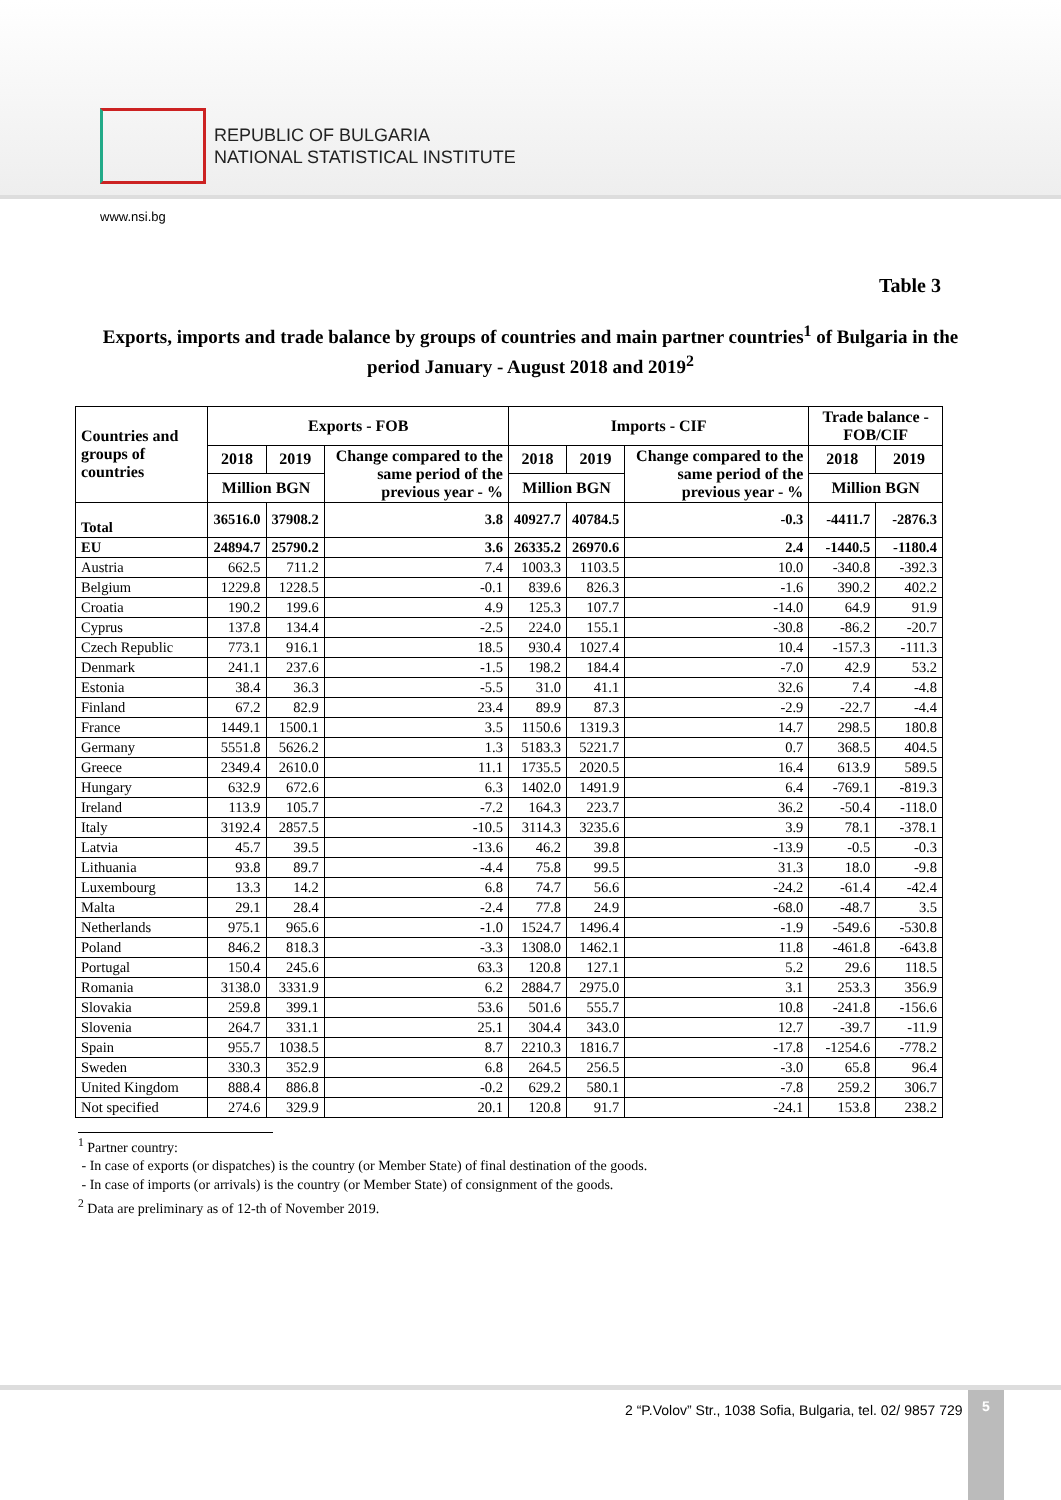REPUBLIC OF BULGARIA
NATIONAL STATISTICAL INSTITUTE
www.nsi.bg
Table 3
Exports, imports and trade balance by groups of countries and main partner countries<sup>1</sup> of Bulgaria in the period January - August 2018 and 2019<sup>2</sup>
| Countries and groups of countries | Exports - FOB | | | Imports - CIF | | | Trade balance - FOB/CIF | |
| --- | --- | --- | --- | --- | --- | --- | --- | --- |
| | 2018 | 2019 | Change compared to the same period of the previous year - % | 2018 | 2019 | Change compared to the same period of the previous year - % | 2018 | 2019 |
| | Million BGN | | | Million BGN | | | Million BGN | |
| Total | 36516.0 | 37908.2 | 3.8 | 40927.7 | 40784.5 | -0.3 | -4411.7 | -2876.3 |
| EU | 24894.7 | 25790.2 | 3.6 | 26335.2 | 26970.6 | 2.4 | -1440.5 | -1180.4 |
| Austria | 662.5 | 711.2 | 7.4 | 1003.3 | 1103.5 | 10.0 | -340.8 | -392.3 |
| Belgium | 1229.8 | 1228.5 | -0.1 | 839.6 | 826.3 | -1.6 | 390.2 | 402.2 |
| Croatia | 190.2 | 199.6 | 4.9 | 125.3 | 107.7 | -14.0 | 64.9 | 91.9 |
| Cyprus | 137.8 | 134.4 | -2.5 | 224.0 | 155.1 | -30.8 | -86.2 | -20.7 |
| Czech Republic | 773.1 | 916.1 | 18.5 | 930.4 | 1027.4 | 10.4 | -157.3 | -111.3 |
| Denmark | 241.1 | 237.6 | -1.5 | 198.2 | 184.4 | -7.0 | 42.9 | 53.2 |
| Estonia | 38.4 | 36.3 | -5.5 | 31.0 | 41.1 | 32.6 | 7.4 | -4.8 |
| Finland | 67.2 | 82.9 | 23.4 | 89.9 | 87.3 | -2.9 | -22.7 | -4.4 |
| France | 1449.1 | 1500.1 | 3.5 | 1150.6 | 1319.3 | 14.7 | 298.5 | 180.8 |
| Germany | 5551.8 | 5626.2 | 1.3 | 5183.3 | 5221.7 | 0.7 | 368.5 | 404.5 |
| Greece | 2349.4 | 2610.0 | 11.1 | 1735.5 | 2020.5 | 16.4 | 613.9 | 589.5 |
| Hungary | 632.9 | 672.6 | 6.3 | 1402.0 | 1491.9 | 6.4 | -769.1 | -819.3 |
| Ireland | 113.9 | 105.7 | -7.2 | 164.3 | 223.7 | 36.2 | -50.4 | -118.0 |
| Italy | 3192.4 | 2857.5 | -10.5 | 3114.3 | 3235.6 | 3.9 | 78.1 | -378.1 |
| Latvia | 45.7 | 39.5 | -13.6 | 46.2 | 39.8 | -13.9 | -0.5 | -0.3 |
| Lithuania | 93.8 | 89.7 | -4.4 | 75.8 | 99.5 | 31.3 | 18.0 | -9.8 |
| Luxembourg | 13.3 | 14.2 | 6.8 | 74.7 | 56.6 | -24.2 | -61.4 | -42.4 |
| Malta | 29.1 | 28.4 | -2.4 | 77.8 | 24.9 | -68.0 | -48.7 | 3.5 |
| Netherlands | 975.1 | 965.6 | -1.0 | 1524.7 | 1496.4 | -1.9 | -549.6 | -530.8 |
| Poland | 846.2 | 818.3 | -3.3 | 1308.0 | 1462.1 | 11.8 | -461.8 | -643.8 |
| Portugal | 150.4 | 245.6 | 63.3 | 120.8 | 127.1 | 5.2 | 29.6 | 118.5 |
| Romania | 3138.0 | 3331.9 | 6.2 | 2884.7 | 2975.0 | 3.1 | 253.3 | 356.9 |
| Slovakia | 259.8 | 399.1 | 53.6 | 501.6 | 555.7 | 10.8 | -241.8 | -156.6 |
| Slovenia | 264.7 | 331.1 | 25.1 | 304.4 | 343.0 | 12.7 | -39.7 | -11.9 |
| Spain | 955.7 | 1038.5 | 8.7 | 2210.3 | 1816.7 | -17.8 | -1254.6 | -778.2 |
| Sweden | 330.3 | 352.9 | 6.8 | 264.5 | 256.5 | -3.0 | 65.8 | 96.4 |
| United Kingdom | 888.4 | 886.8 | -0.2 | 629.2 | 580.1 | -7.8 | 259.2 | 306.7 |
| Not specified | 274.6 | 329.9 | 20.1 | 120.8 | 91.7 | -24.1 | 153.8 | 238.2 |
<sup>1</sup> Partner country:
- In case of exports (or dispatches) is the country (or Member State) of final destination of the goods.
- In case of imports (or arrivals) is the country (or Member State) of consignment of the goods.
<sup>2</sup> Data are preliminary as of 12-th of November 2019.
2 “P.Volov” Str., 1038 Sofia, Bulgaria, tel. 02/ 9857 729
5